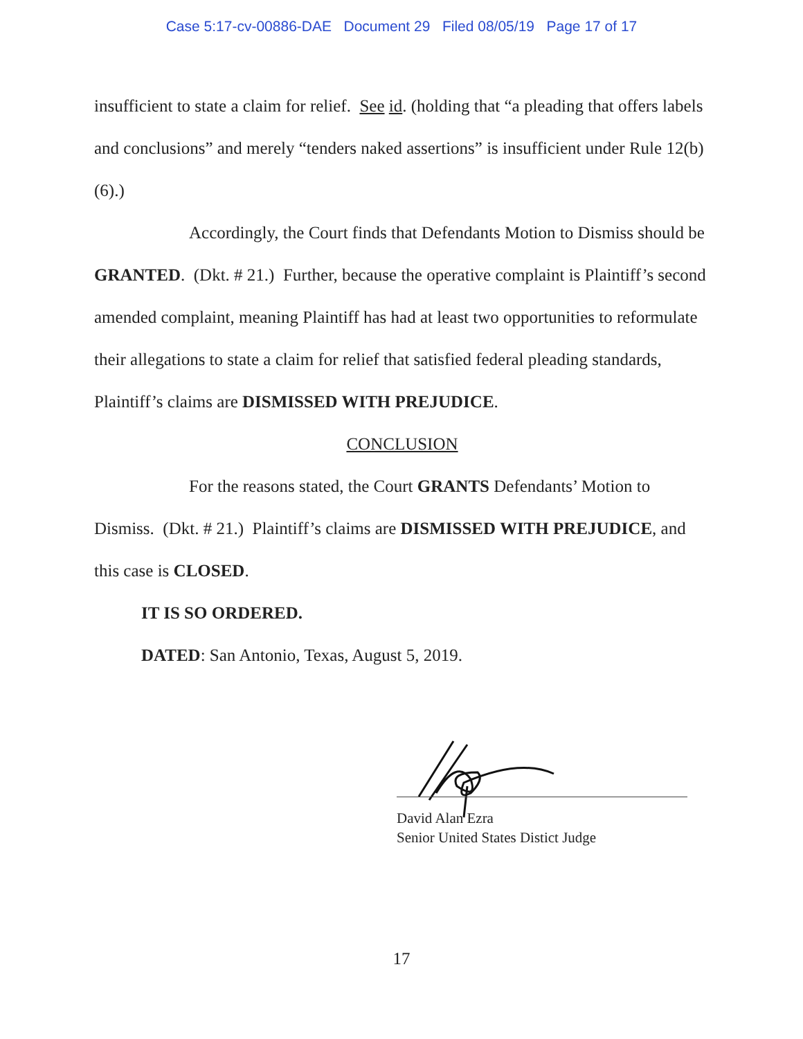Case 5:17-cv-00886-DAE Document 29 Filed 08/05/19 Page 17 of 17
insufficient to state a claim for relief. See id. (holding that “a pleading that offers labels and conclusions” and merely “tenders naked assertions” is insufficient under Rule 12(b)(6).)
Accordingly, the Court finds that Defendants Motion to Dismiss should be GRANTED. (Dkt. # 21.) Further, because the operative complaint is Plaintiff’s second amended complaint, meaning Plaintiff has had at least two opportunities to reformulate their allegations to state a claim for relief that satisfied federal pleading standards, Plaintiff’s claims are DISMISSED WITH PREJUDICE.
CONCLUSION
For the reasons stated, the Court GRANTS Defendants’ Motion to Dismiss. (Dkt. # 21.) Plaintiff’s claims are DISMISSED WITH PREJUDICE, and this case is CLOSED.
IT IS SO ORDERED.
DATED: San Antonio, Texas, August 5, 2019.
David Alan Ezra
Senior United States Distict Judge
17